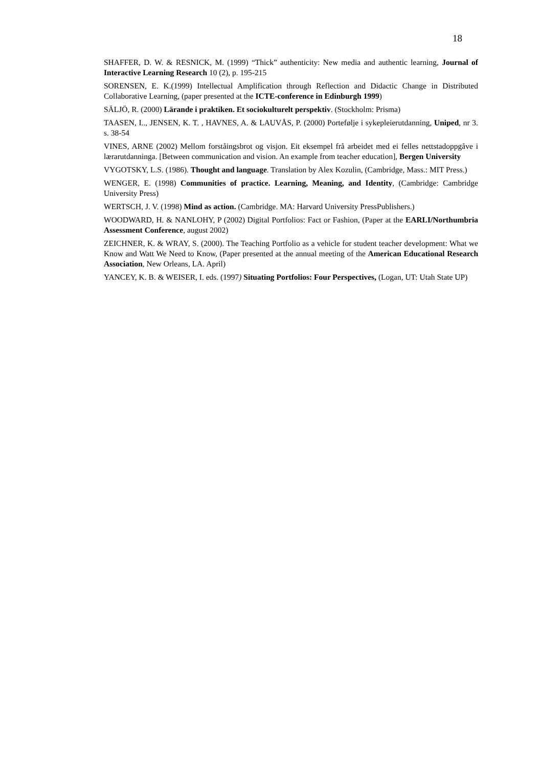18
SHAFFER, D. W. & RESNICK, M. (1999) “Thick” authenticity: New media and authentic learning, Journal of Interactive Learning Research 10 (2), p. 195-215
SORENSEN, E. K.(1999) Intellectual Amplification through Reflection and Didactic Change in Distributed Collaborative Learning, (paper presented at the ICTE-conference in Edinburgh 1999)
SÄLJÖ, R. (2000) Lärande i praktiken. Et sociokulturelt perspektiv. (Stockholm: Prisma)
TAASEN, I.., JENSEN, K. T. , HAVNES, A. & LAUVÅS, P. (2000) Portefølje i sykepleierutdanning, Uniped, nr 3. s. 38-54
VINES, ARNE (2002) Mellom forståingsbrot og visjon. Eit eksempel frå arbeidet med ei felles nettstadoppgåve i lærarutdanninga. [Between communication and vision. An example from teacher education], Bergen University
VYGOTSKY, L.S. (1986). Thought and language. Translation by Alex Kozulin, (Cambridge, Mass.: MIT Press.)
WENGER, E. (1998) Communities of practice. Learning, Meaning, and Identity, (Cambridge: Cambridge University Press)
WERTSCH, J. V. (1998) Mind as action. (Cambridge. MA: Harvard University PressPublishers.)
WOODWARD, H. & NANLOHY, P (2002) Digital Portfolios: Fact or Fashion, (Paper at the EARLI/Northumbria Assessment Conference, august 2002)
ZEICHNER, K. & WRAY, S. (2000). The Teaching Portfolio as a vehicle for student teacher development: What we Know and Watt We Need to Know, (Paper presented at the annual meeting of the American Educational Research Association, New Orleans, LA. April)
YANCEY, K. B. & WEISER, I. eds. (1997) Situating Portfolios: Four Perspectives, (Logan, UT: Utah State UP)